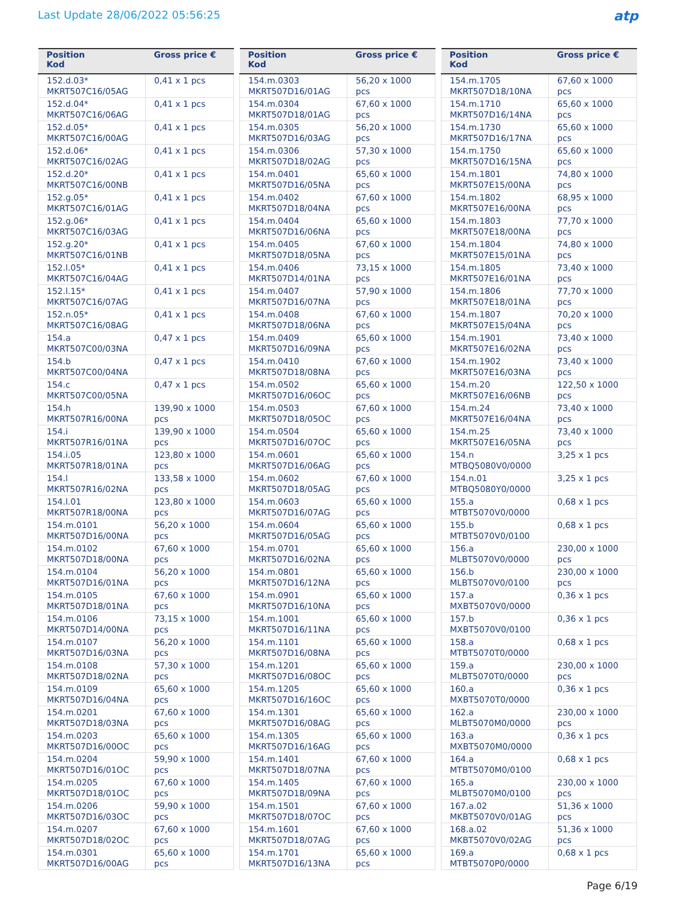Last Update 28/06/2022 05:56:25
atp
| Position Kod | Gross price € |
| --- | --- |
| 152.d.03* MKRT507C16/05AG | 0,41 x 1 pcs |
| 152.d.04* MKRT507C16/06AG | 0,41 x 1 pcs |
| 152.d.05* MKRT507C16/00AG | 0,41 x 1 pcs |
| 152.d.06* MKRT507C16/02AG | 0,41 x 1 pcs |
| 152.d.20* MKRT507C16/00NB | 0,41 x 1 pcs |
| 152.g.05* MKRT507C16/01AG | 0,41 x 1 pcs |
| 152.g.06* MKRT507C16/03AG | 0,41 x 1 pcs |
| 152.g.20* MKRT507C16/01NB | 0,41 x 1 pcs |
| 152.l.05* MKRT507C16/04AG | 0,41 x 1 pcs |
| 152.l.15* MKRT507C16/07AG | 0,41 x 1 pcs |
| 152.n.05* MKRT507C16/08AG | 0,41 x 1 pcs |
| 154.a MKRT507C00/03NA | 0,47 x 1 pcs |
| 154.b MKRT507C00/04NA | 0,47 x 1 pcs |
| 154.c MKRT507C00/05NA | 0,47 x 1 pcs |
| 154.h MKRT507R16/00NA | 139,90 x 1000 pcs |
| 154.i MKRT507R16/01NA | 139,90 x 1000 pcs |
| 154.i.05 MKRT507R18/01NA | 123,80 x 1000 pcs |
| 154.l MKRT507R16/02NA | 133,58 x 1000 pcs |
| 154.l.01 MKRT507R18/00NA | 123,80 x 1000 pcs |
| 154.m.0101 MKRT507D16/00NA | 56,20 x 1000 pcs |
| 154.m.0102 MKRT507D18/00NA | 67,60 x 1000 pcs |
| 154.m.0104 MKRT507D16/01NA | 56,20 x 1000 pcs |
| 154.m.0105 MKRT507D18/01NA | 67,60 x 1000 pcs |
| 154.m.0106 MKRT507D14/00NA | 73,15 x 1000 pcs |
| 154.m.0107 MKRT507D16/03NA | 56,20 x 1000 pcs |
| 154.m.0108 MKRT507D18/02NA | 57,30 x 1000 pcs |
| 154.m.0109 MKRT507D16/04NA | 65,60 x 1000 pcs |
| 154.m.0201 MKRT507D18/03NA | 67,60 x 1000 pcs |
| 154.m.0203 MKRT507D16/00OC | 65,60 x 1000 pcs |
| 154.m.0204 MKRT507D16/01OC | 59,90 x 1000 pcs |
| 154.m.0205 MKRT507D18/01OC | 67,60 x 1000 pcs |
| 154.m.0206 MKRT507D16/03OC | 59,90 x 1000 pcs |
| 154.m.0207 MKRT507D18/02OC | 67,60 x 1000 pcs |
| 154.m.0301 MKRT507D16/00AG | 65,60 x 1000 pcs |
| Position Kod | Gross price € |
| --- | --- |
| 154.m.0303 MKRT507D16/01AG | 56,20 x 1000 pcs |
| 154.m.0304 MKRT507D18/01AG | 67,60 x 1000 pcs |
| 154.m.0305 MKRT507D16/03AG | 56,20 x 1000 pcs |
| 154.m.0306 MKRT507D18/02AG | 57,30 x 1000 pcs |
| 154.m.0401 MKRT507D16/05NA | 65,60 x 1000 pcs |
| 154.m.0402 MKRT507D18/04NA | 67,60 x 1000 pcs |
| 154.m.0404 MKRT507D16/06NA | 65,60 x 1000 pcs |
| 154.m.0405 MKRT507D18/05NA | 67,60 x 1000 pcs |
| 154.m.0406 MKRT507D14/01NA | 73,15 x 1000 pcs |
| 154.m.0407 MKRT507D16/07NA | 57,90 x 1000 pcs |
| 154.m.0408 MKRT507D18/06NA | 67,60 x 1000 pcs |
| 154.m.0409 MKRT507D16/09NA | 65,60 x 1000 pcs |
| 154.m.0410 MKRT507D18/08NA | 67,60 x 1000 pcs |
| 154.m.0502 MKRT507D16/06OC | 65,60 x 1000 pcs |
| 154.m.0503 MKRT507D18/05OC | 67,60 x 1000 pcs |
| 154.m.0504 MKRT507D16/07OC | 65,60 x 1000 pcs |
| 154.m.0601 MKRT507D16/06AG | 65,60 x 1000 pcs |
| 154.m.0602 MKRT507D18/05AG | 67,60 x 1000 pcs |
| 154.m.0603 MKRT507D16/07AG | 65,60 x 1000 pcs |
| 154.m.0604 MKRT507D16/05AG | 65,60 x 1000 pcs |
| 154.m.0701 MKRT507D16/02NA | 65,60 x 1000 pcs |
| 154.m.0801 MKRT507D16/12NA | 65,60 x 1000 pcs |
| 154.m.0901 MKRT507D16/10NA | 65,60 x 1000 pcs |
| 154.m.1001 MKRT507D16/11NA | 65,60 x 1000 pcs |
| 154.m.1101 MKRT507D16/08NA | 65,60 x 1000 pcs |
| 154.m.1201 MKRT507D16/08OC | 65,60 x 1000 pcs |
| 154.m.1205 MKRT507D16/16OC | 65,60 x 1000 pcs |
| 154.m.1301 MKRT507D16/08AG | 65,60 x 1000 pcs |
| 154.m.1305 MKRT507D16/16AG | 65,60 x 1000 pcs |
| 154.m.1401 MKRT507D18/07NA | 67,60 x 1000 pcs |
| 154.m.1405 MKRT507D18/09NA | 67,60 x 1000 pcs |
| 154.m.1501 MKRT507D18/07OC | 67,60 x 1000 pcs |
| 154.m.1601 MKRT507D18/07AG | 67,60 x 1000 pcs |
| 154.m.1701 MKRT507D16/13NA | 65,60 x 1000 pcs |
| Position Kod | Gross price € |
| --- | --- |
| 154.m.1705 MKRT507D18/10NA | 67,60 x 1000 pcs |
| 154.m.1710 MKRT507D16/14NA | 65,60 x 1000 pcs |
| 154.m.1730 MKRT507D16/17NA | 65,60 x 1000 pcs |
| 154.m.1750 MKRT507D16/15NA | 65,60 x 1000 pcs |
| 154.m.1801 MKRT507E15/00NA | 74,80 x 1000 pcs |
| 154.m.1802 MKRT507E16/00NA | 68,95 x 1000 pcs |
| 154.m.1803 MKRT507E18/00NA | 77,70 x 1000 pcs |
| 154.m.1804 MKRT507E15/01NA | 74,80 x 1000 pcs |
| 154.m.1805 MKRT507E16/01NA | 73,40 x 1000 pcs |
| 154.m.1806 MKRT507E18/01NA | 77,70 x 1000 pcs |
| 154.m.1807 MKRT507E15/04NA | 70,20 x 1000 pcs |
| 154.m.1901 MKRT507E16/02NA | 73,40 x 1000 pcs |
| 154.m.1902 MKRT507E16/03NA | 73,40 x 1000 pcs |
| 154.m.20 MKRT507E16/06NB | 122,50 x 1000 pcs |
| 154.m.24 MKRT507E16/04NA | 73,40 x 1000 pcs |
| 154.m.25 MKRT507E16/05NA | 73,40 x 1000 pcs |
| 154.n MTBQ5080V0/0000 | 3,25 x 1 pcs |
| 154.n.01 MTBQ5080Y0/0000 | 3,25 x 1 pcs |
| 155.a MTBT5070V0/0000 | 0,68 x 1 pcs |
| 155.b MTBT5070V0/0100 | 0,68 x 1 pcs |
| 156.a MLBT5070V0/0000 | 230,00 x 1000 pcs |
| 156.b MLBT5070V0/0100 | 230,00 x 1000 pcs |
| 157.a MXBT5070V0/0000 | 0,36 x 1 pcs |
| 157.b MXBT5070V0/0100 | 0,36 x 1 pcs |
| 158.a MTBT5070T0/0000 | 0,68 x 1 pcs |
| 159.a MLBT5070T0/0000 | 230,00 x 1000 pcs |
| 160.a MXBT5070T0/0000 | 0,36 x 1 pcs |
| 162.a MLBT5070M0/0000 | 230,00 x 1000 pcs |
| 163.a MXBT5070M0/0000 | 0,36 x 1 pcs |
| 164.a MTBT5070M0/0100 | 0,68 x 1 pcs |
| 165.a MLBT5070M0/0100 | 230,00 x 1000 pcs |
| 167.a.02 MKBT5070V0/01AG | 51,36 x 1000 pcs |
| 168.a.02 MKBT5070V0/02AG | 51,36 x 1000 pcs |
| 169.a MTBT5070P0/0000 | 0,68 x 1 pcs |
Page 6/19